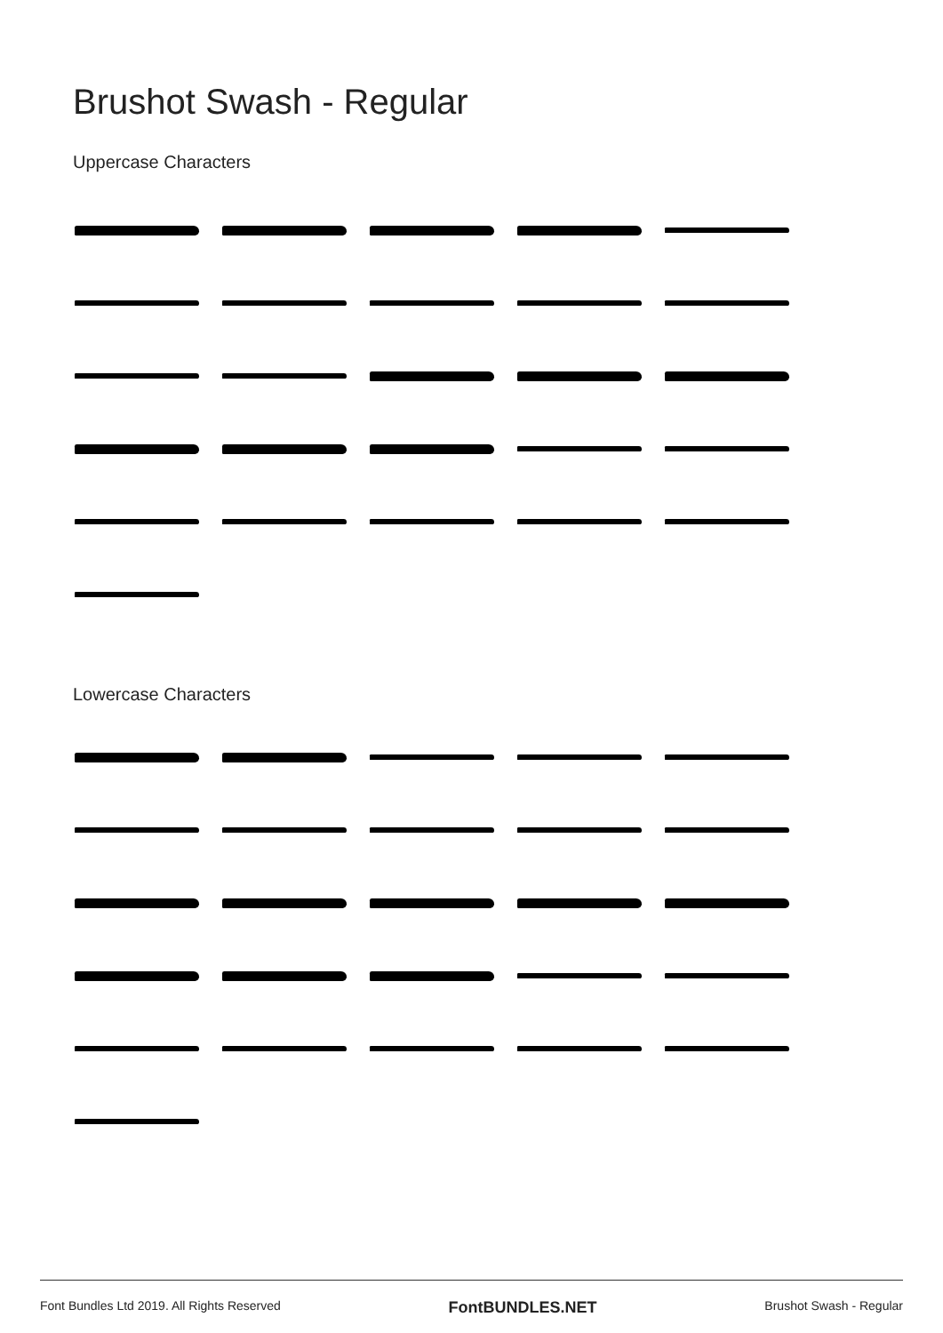Brushot Swash - Regular
Uppercase Characters
Lowercase Characters
Font Bundles Ltd 2019. All Rights Reserved FontBUNDLES.NET Brushot Swash - Regular